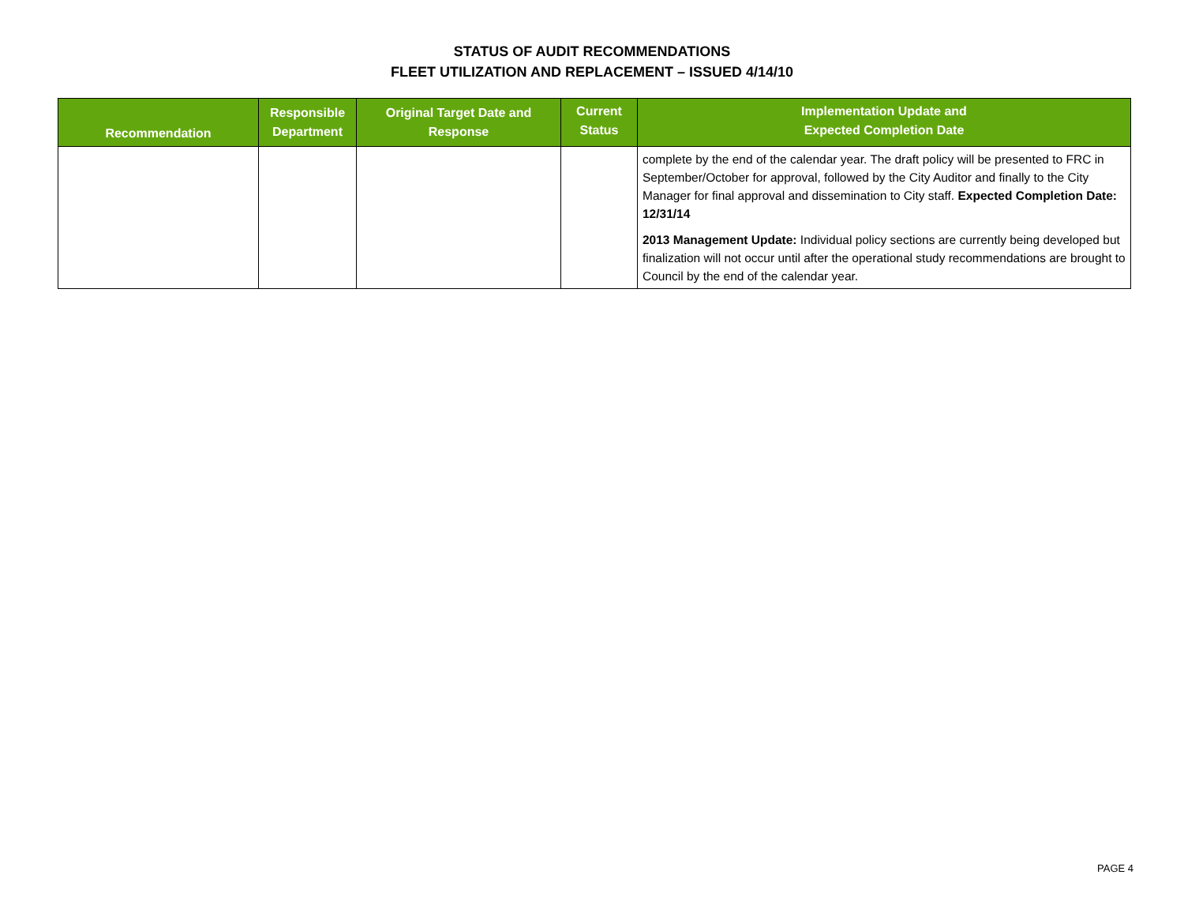STATUS OF AUDIT RECOMMENDATIONS
FLEET UTILIZATION AND REPLACEMENT – ISSUED 4/14/10
| Recommendation | Responsible Department | Original Target Date and Response | Current Status | Implementation Update and Expected Completion Date |
| --- | --- | --- | --- | --- |
| | | | | complete by the end of the calendar year. The draft policy will be presented to FRC in September/October for approval, followed by the City Auditor and finally to the City Manager for final approval and dissemination to City staff. Expected Completion Date: 12/31/14 2013 Management Update: Individual policy sections are currently being developed but finalization will not occur until after the operational study recommendations are brought to Council by the end of the calendar year. |
PAGE 4